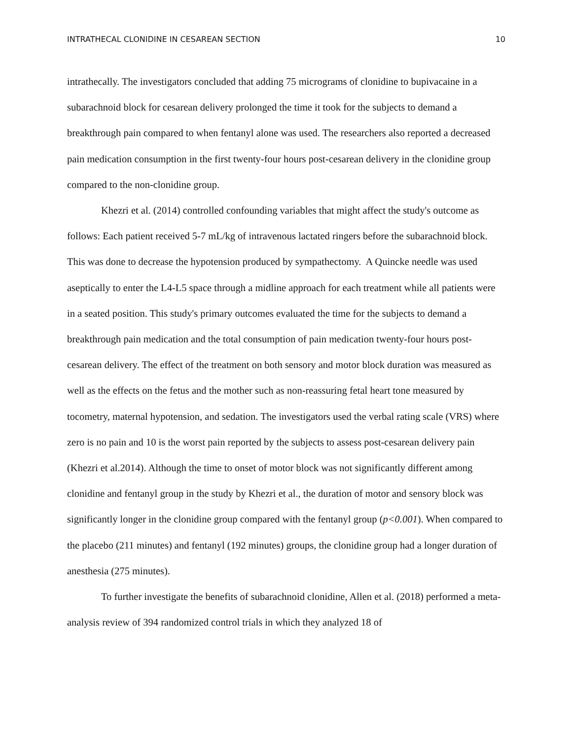INTRATHECAL CLONIDINE IN CESAREAN SECTION 10
intrathecally. The investigators concluded that adding 75 micrograms of clonidine to bupivacaine in a subarachnoid block for cesarean delivery prolonged the time it took for the subjects to demand a breakthrough pain compared to when fentanyl alone was used. The researchers also reported a decreased pain medication consumption in the first twenty-four hours post-cesarean delivery in the clonidine group compared to the non-clonidine group.
Khezri et al. (2014) controlled confounding variables that might affect the study's outcome as follows: Each patient received 5-7 mL/kg of intravenous lactated ringers before the subarachnoid block. This was done to decrease the hypotension produced by sympathectomy. A Quincke needle was used aseptically to enter the L4-L5 space through a midline approach for each treatment while all patients were in a seated position. This study's primary outcomes evaluated the time for the subjects to demand a breakthrough pain medication and the total consumption of pain medication twenty-four hours post-cesarean delivery. The effect of the treatment on both sensory and motor block duration was measured as well as the effects on the fetus and the mother such as non-reassuring fetal heart tone measured by tocometry, maternal hypotension, and sedation. The investigators used the verbal rating scale (VRS) where zero is no pain and 10 is the worst pain reported by the subjects to assess post-cesarean delivery pain (Khezri et al.2014). Although the time to onset of motor block was not significantly different among clonidine and fentanyl group in the study by Khezri et al., the duration of motor and sensory block was significantly longer in the clonidine group compared with the fentanyl group (p<0.001). When compared to the placebo (211 minutes) and fentanyl (192 minutes) groups, the clonidine group had a longer duration of anesthesia (275 minutes).
To further investigate the benefits of subarachnoid clonidine, Allen et al. (2018) performed a meta-analysis review of 394 randomized control trials in which they analyzed 18 of